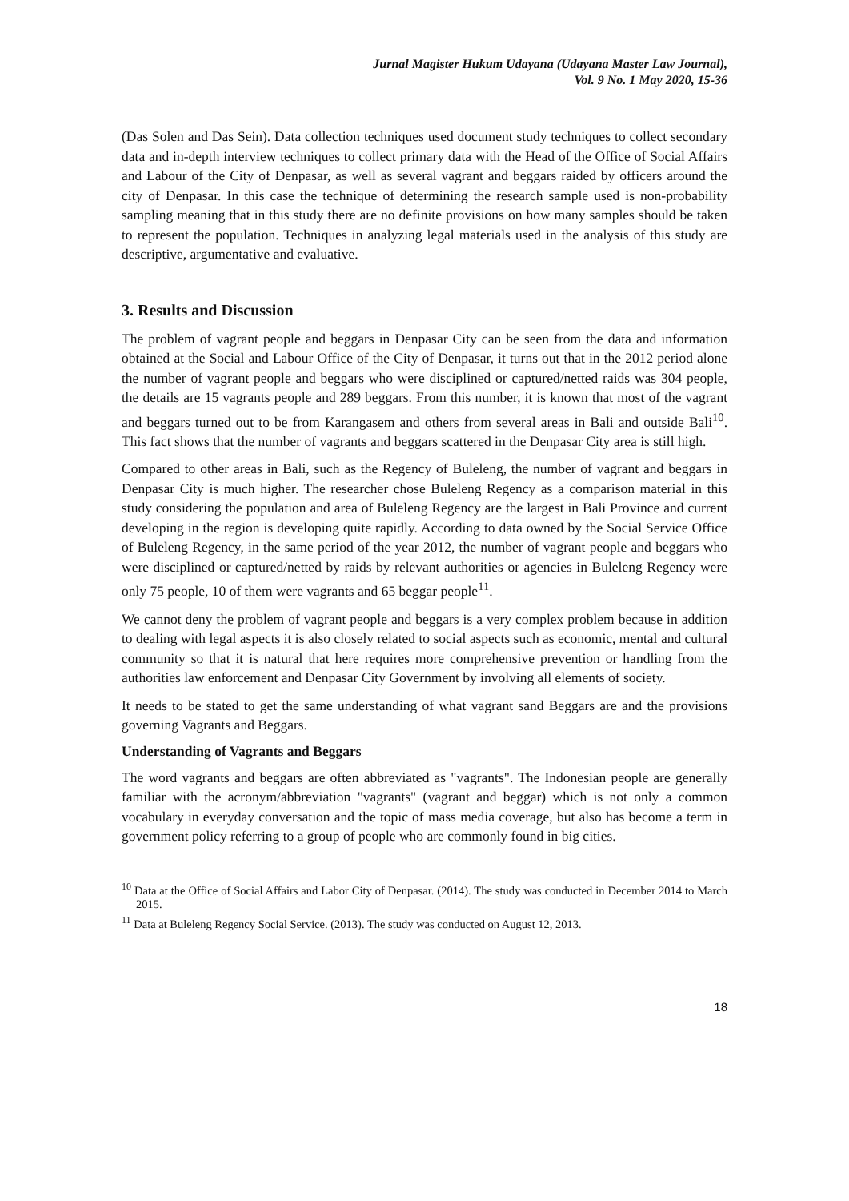Jurnal Magister Hukum Udayana (Udayana Master Law Journal),
Vol. 9 No. 1 May 2020, 15-36
(Das Solen and Das Sein). Data collection techniques used document study techniques to collect secondary data and in-depth interview techniques to collect primary data with the Head of the Office of Social Affairs and Labour of the City of Denpasar, as well as several vagrant and beggars raided by officers around the city of Denpasar. In this case the technique of determining the research sample used is non-probability sampling meaning that in this study there are no definite provisions on how many samples should be taken to represent the population. Techniques in analyzing legal materials used in the analysis of this study are descriptive, argumentative and evaluative.
3. Results and Discussion
The problem of vagrant people and beggars in Denpasar City can be seen from the data and information obtained at the Social and Labour Office of the City of Denpasar, it turns out that in the 2012 period alone the number of vagrant people and beggars who were disciplined or captured/netted raids was 304 people, the details are 15 vagrants people and 289 beggars. From this number, it is known that most of the vagrant and beggars turned out to be from Karangasem and others from several areas in Bali and outside Bali<sup>10</sup>. This fact shows that the number of vagrants and beggars scattered in the Denpasar City area is still high.
Compared to other areas in Bali, such as the Regency of Buleleng, the number of vagrant and beggars in Denpasar City is much higher. The researcher chose Buleleng Regency as a comparison material in this study considering the population and area of Buleleng Regency are the largest in Bali Province and current developing in the region is developing quite rapidly. According to data owned by the Social Service Office of Buleleng Regency, in the same period of the year 2012, the number of vagrant people and beggars who were disciplined or captured/netted by raids by relevant authorities or agencies in Buleleng Regency were only 75 people, 10 of them were vagrants and 65 beggar people<sup>11</sup>.
We cannot deny the problem of vagrant people and beggars is a very complex problem because in addition to dealing with legal aspects it is also closely related to social aspects such as economic, mental and cultural community so that it is natural that here requires more comprehensive prevention or handling from the authorities law enforcement and Denpasar City Government by involving all elements of society.
It needs to be stated to get the same understanding of what vagrant sand Beggars are and the provisions governing Vagrants and Beggars.
Understanding of Vagrants and Beggars
The word vagrants and beggars are often abbreviated as "vagrants". The Indonesian people are generally familiar with the acronym/abbreviation "vagrants" (vagrant and beggar) which is not only a common vocabulary in everyday conversation and the topic of mass media coverage, but also has become a term in government policy referring to a group of people who are commonly found in big cities.
<sup>10</sup> Data at the Office of Social Affairs and Labor City of Denpasar. (2014). The study was conducted in December 2014 to March 2015.
<sup>11</sup> Data at Buleleng Regency Social Service. (2013). The study was conducted on August 12, 2013.
18